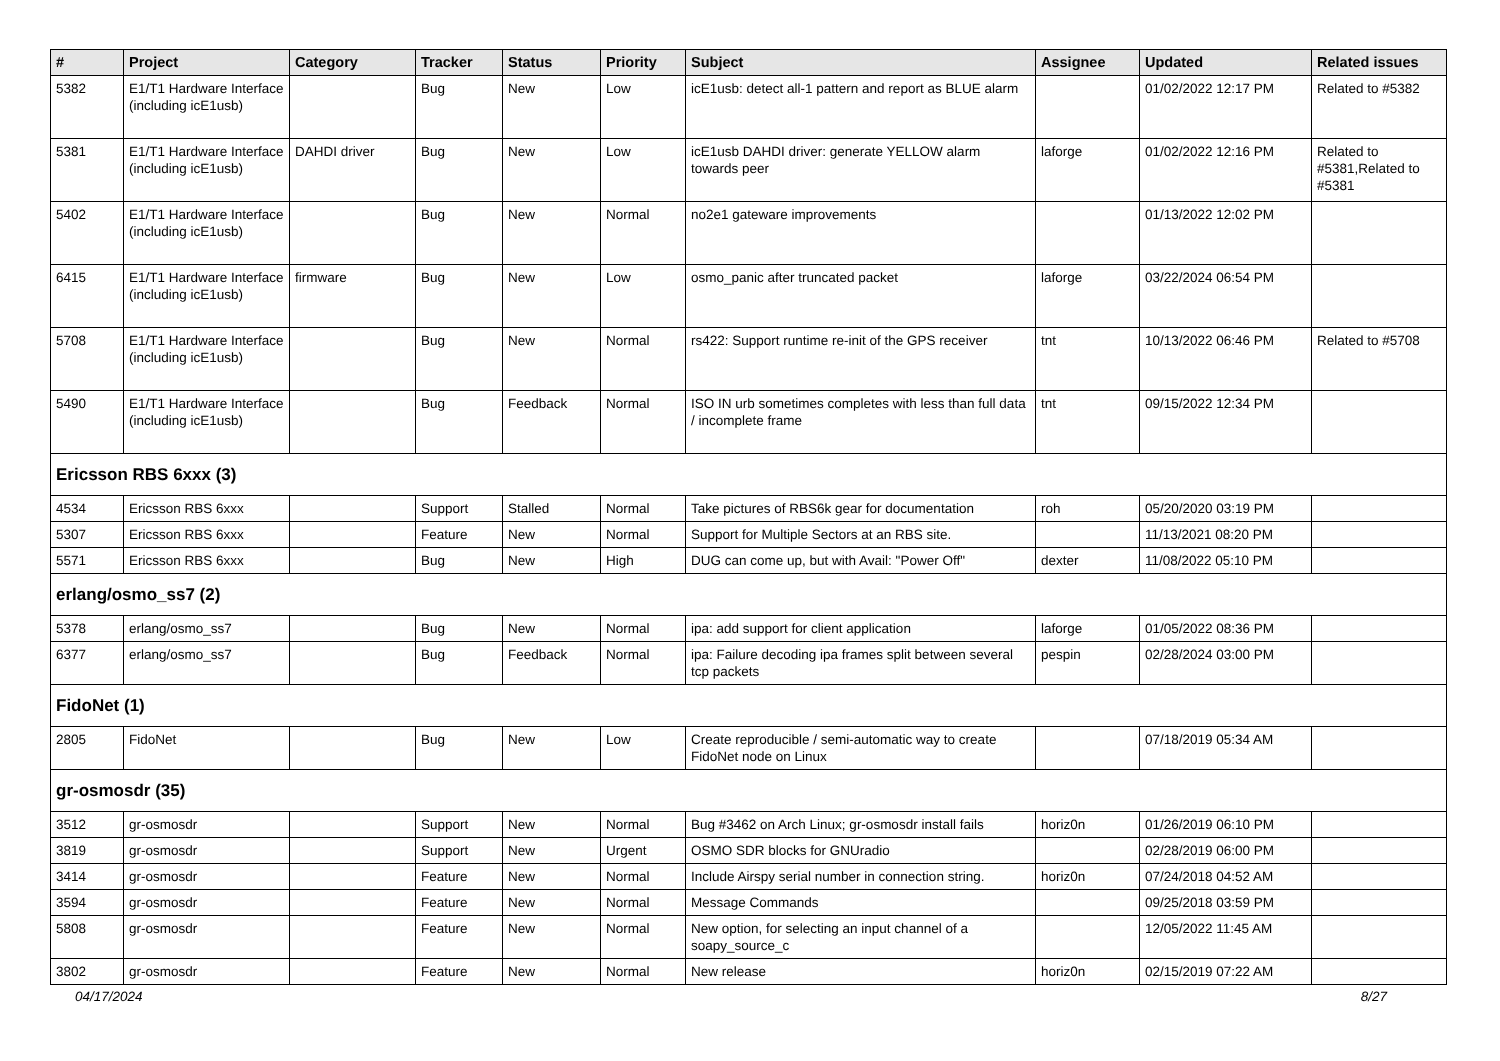| # | Project | Category | Tracker | Status | Priority | Subject | Assignee | Updated | Related issues |
| --- | --- | --- | --- | --- | --- | --- | --- | --- | --- |
| 5382 | E1/T1 Hardware Interface (including icE1usb) | | Bug | New | Low | icE1usb: detect all-1 pattern and report as BLUE alarm | | 01/02/2022 12:17 PM | Related to #5382 |
| 5381 | E1/T1 Hardware Interface (including icE1usb) | DAHDI driver | Bug | New | Low | icE1usb DAHDI driver: generate YELLOW alarm towards peer | laforge | 01/02/2022 12:16 PM | Related to #5381,Related to #5381 |
| 5402 | E1/T1 Hardware Interface (including icE1usb) | | Bug | New | Normal | no2e1 gateware improvements | | 01/13/2022 12:02 PM | |
| 6415 | E1/T1 Hardware Interface (including icE1usb) | firmware | Bug | New | Low | osmo_panic after truncated packet | laforge | 03/22/2024 06:54 PM | |
| 5708 | E1/T1 Hardware Interface (including icE1usb) | | Bug | New | Normal | rs422: Support runtime re-init of the GPS receiver | tnt | 10/13/2022 06:46 PM | Related to #5708 |
| 5490 | E1/T1 Hardware Interface (including icE1usb) | | Bug | Feedback | Normal | ISO IN urb sometimes completes with less than full data / incomplete frame | tnt | 09/15/2022 12:34 PM | |
| Ericsson RBS 6xxx (3) | | | | | | | | | |
| 4534 | Ericsson RBS 6xxx | | Support | Stalled | Normal | Take pictures of RBS6k gear for documentation | roh | 05/20/2020 03:19 PM | |
| 5307 | Ericsson RBS 6xxx | | Feature | New | Normal | Support for Multiple Sectors at an RBS site. | | 11/13/2021 08:20 PM | |
| 5571 | Ericsson RBS 6xxx | | Bug | New | High | DUG can come up, but with Avail: "Power Off" | dexter | 11/08/2022 05:10 PM | |
| erlang/osmo_ss7 (2) | | | | | | | | | |
| 5378 | erlang/osmo_ss7 | | Bug | New | Normal | ipa: add support for client application | laforge | 01/05/2022 08:36 PM | |
| 6377 | erlang/osmo_ss7 | | Bug | Feedback | Normal | ipa: Failure decoding ipa frames split between several tcp packets | pespin | 02/28/2024 03:00 PM | |
| FidoNet (1) | | | | | | | | | |
| 2805 | FidoNet | | Bug | New | Low | Create reproducible / semi-automatic way to create FidoNet node on Linux | | 07/18/2019 05:34 AM | |
| gr-osmosdr (35) | | | | | | | | | |
| 3512 | gr-osmosdr | | Support | New | Normal | Bug #3462 on Arch Linux; gr-osmosdr install fails | horiz0n | 01/26/2019 06:10 PM | |
| 3819 | gr-osmosdr | | Support | New | Urgent | OSMO SDR blocks for GNUradio | | 02/28/2019 06:00 PM | |
| 3414 | gr-osmosdr | | Feature | New | Normal | Include Airspy serial number in connection string. | horiz0n | 07/24/2018 04:52 AM | |
| 3594 | gr-osmosdr | | Feature | New | Normal | Message Commands | | 09/25/2018 03:59 PM | |
| 5808 | gr-osmosdr | | Feature | New | Normal | New option, for selecting an input channel of a soapy_source_c | | 12/05/2022 11:45 AM | |
| 3802 | gr-osmosdr | | Feature | New | Normal | New release | horiz0n | 02/15/2019 07:22 AM | |
04/17/2024 8/27